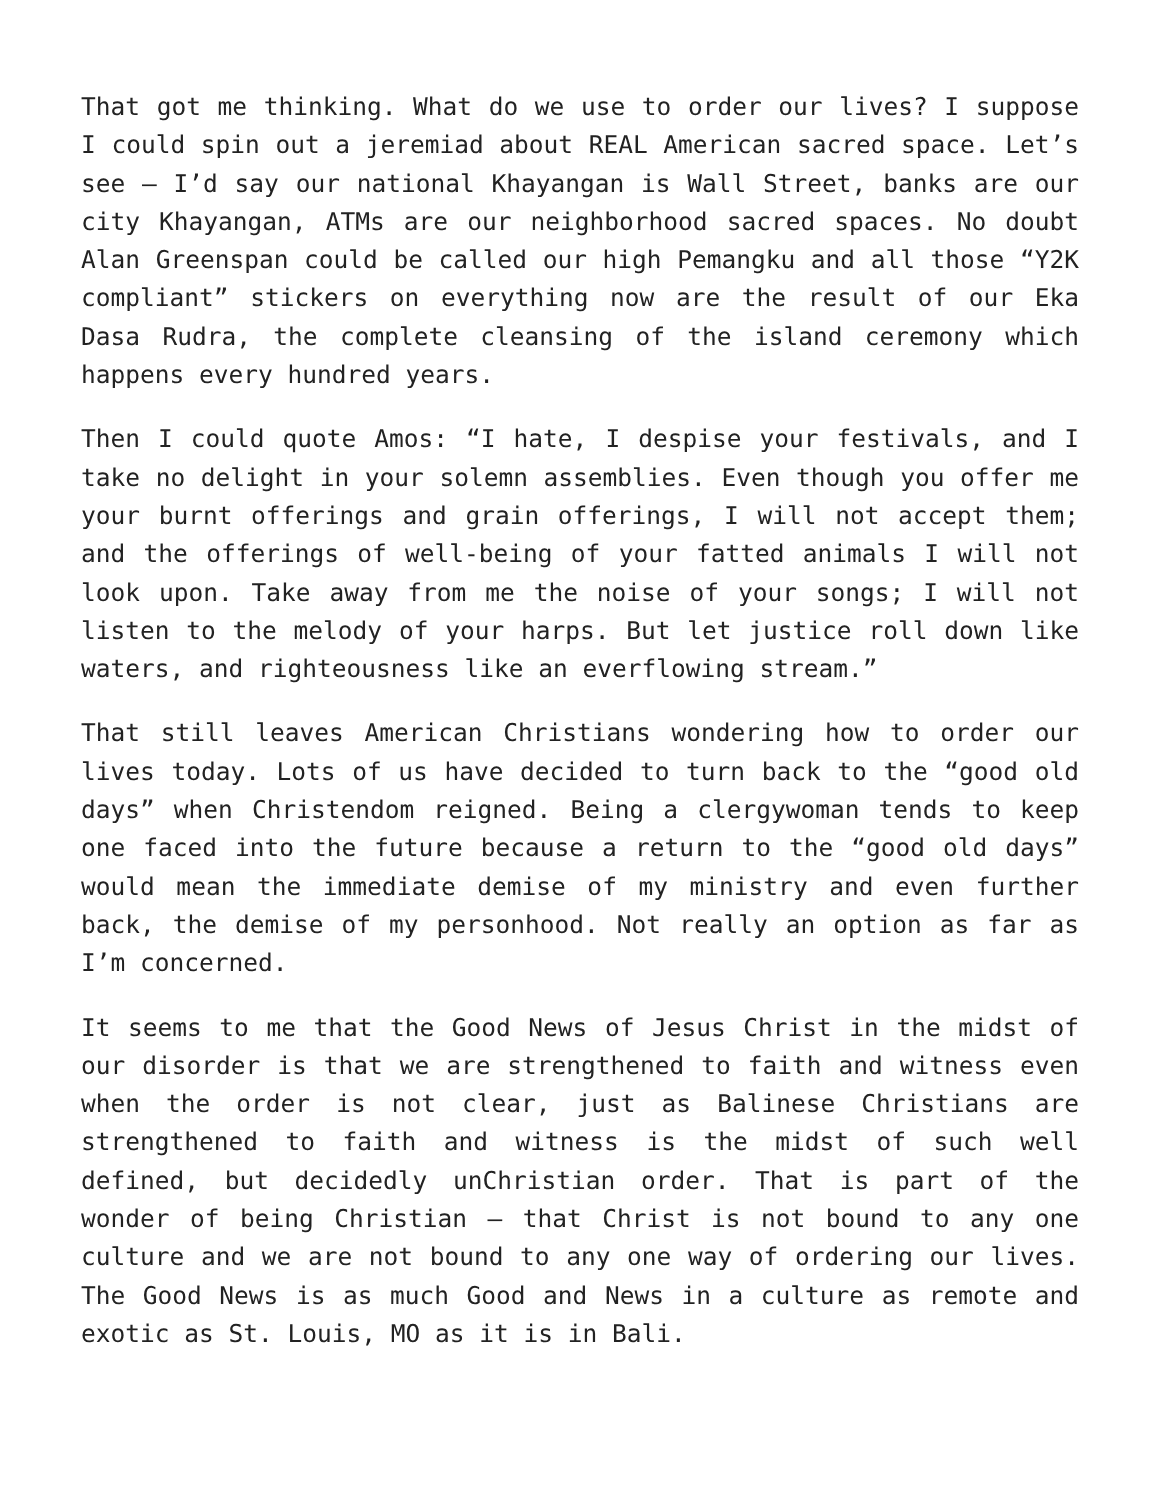That got me thinking. What do we use to order our lives? I suppose I could spin out a jeremiad about REAL American sacred space. Let’s see – I’d say our national Khayangan is Wall Street, banks are our city Khayangan, ATMs are our neighborhood sacred spaces. No doubt Alan Greenspan could be called our high Pemangku and all those “Y2K compliant” stickers on everything now are the result of our Eka Dasa Rudra, the complete cleansing of the island ceremony which happens every hundred years.
Then I could quote Amos: “I hate, I despise your festivals, and I take no delight in your solemn assemblies. Even though you offer me your burnt offerings and grain offerings, I will not accept them; and the offerings of well-being of your fatted animals I will not look upon. Take away from me the noise of your songs; I will not listen to the melody of your harps. But let justice roll down like waters, and righteousness like an everflowing stream.”
That still leaves American Christians wondering how to order our lives today. Lots of us have decided to turn back to the “good old days” when Christendom reigned. Being a clergywoman tends to keep one faced into the future because a return to the “good old days” would mean the immediate demise of my ministry and even further back, the demise of my personhood. Not really an option as far as I’m concerned.
It seems to me that the Good News of Jesus Christ in the midst of our disorder is that we are strengthened to faith and witness even when the order is not clear, just as Balinese Christians are strengthened to faith and witness is the midst of such well defined, but decidedly unChristian order. That is part of the wonder of being Christian – that Christ is not bound to any one culture and we are not bound to any one way of ordering our lives. The Good News is as much Good and News in a culture as remote and exotic as St. Louis, MO as it is in Bali.